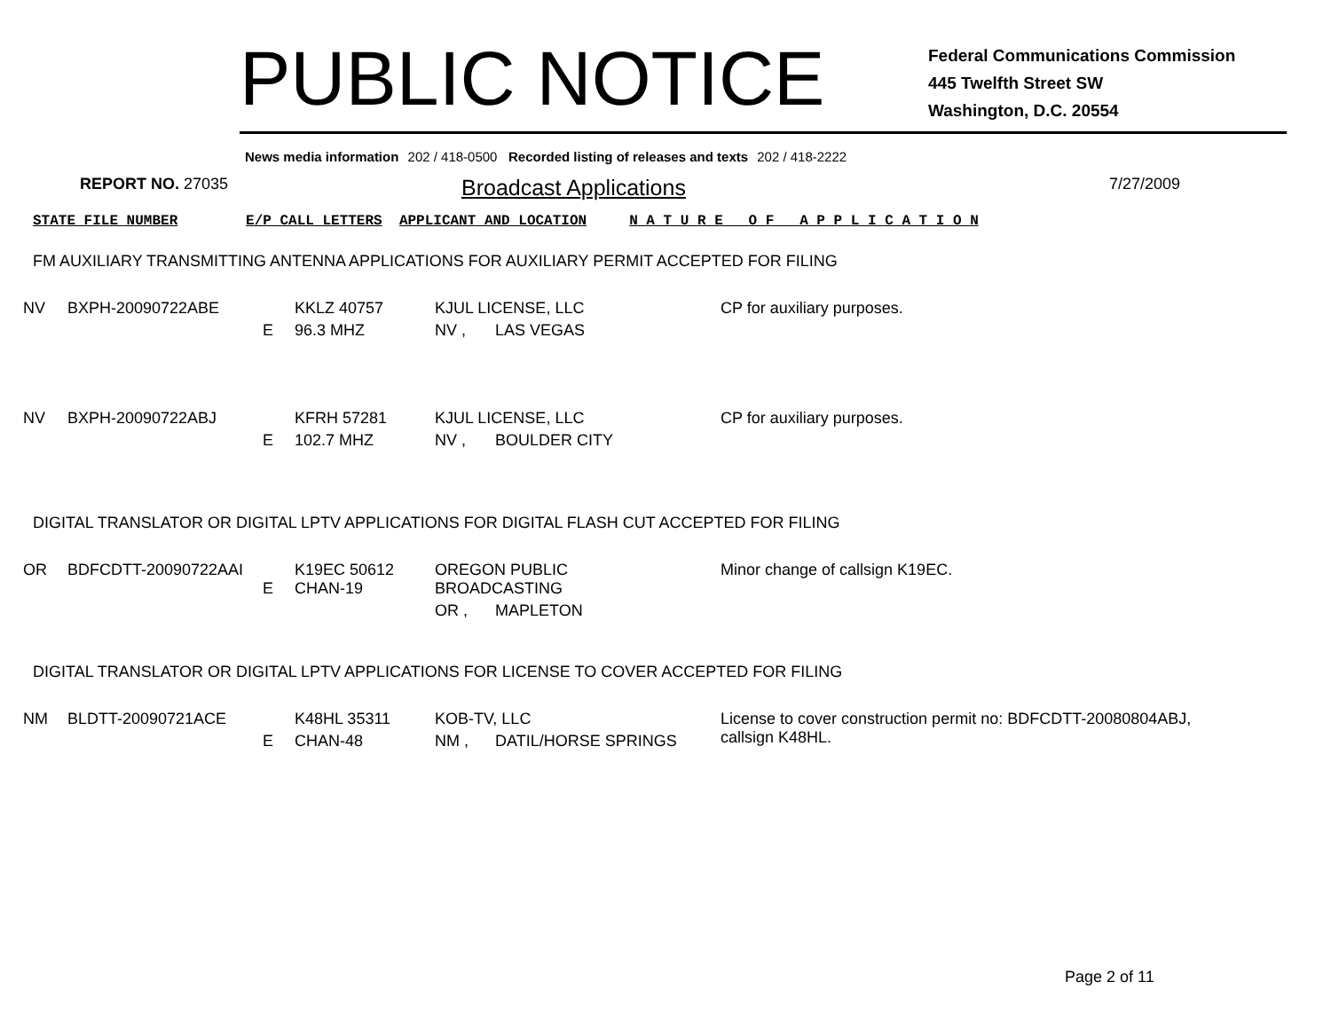PUBLIC NOTICE
Federal Communications Commission
445 Twelfth Street SW
Washington, D.C. 20554
News media information 202 / 418-0500 Recorded listing of releases and texts 202 / 418-2222
REPORT NO. 27035
Broadcast Applications
7/27/2009
STATE FILE NUMBER E/P CALL LETTERS APPLICANT AND LOCATION N A T U R E O F A P P L I C A T I O N
FM AUXILIARY TRANSMITTING ANTENNA APPLICATIONS FOR AUXILIARY PERMIT ACCEPTED FOR FILING
| NV | BXPH-20090722ABE | | KKLZ 40757 | KJUL LICENSE, LLC | | CP for auxiliary purposes. |
| | | E | 96.3 MHZ | NV , | LAS VEGAS | |
| NV | BXPH-20090722ABJ | | KFRH 57281 | KJUL LICENSE, LLC | | CP for auxiliary purposes. |
| | | E | 102.7 MHZ | NV , | BOULDER CITY | |
DIGITAL TRANSLATOR OR DIGITAL LPTV APPLICATIONS FOR DIGITAL FLASH CUT ACCEPTED FOR FILING
| OR | BDFCDTT-20090722AAI | E | K19EC 50612 CHAN-19 | OREGON PUBLIC BROADCASTING | | Minor change of callsign K19EC. |
| | | | | OR , | MAPLETON | |
DIGITAL TRANSLATOR OR DIGITAL LPTV APPLICATIONS FOR LICENSE TO COVER ACCEPTED FOR FILING
| NM | BLDTT-20090721ACE | | K48HL 35311 | KOB-TV, LLC | | License to cover construction permit no: BDFCDTT-20080804ABJ, callsign K48HL. |
| | | E | CHAN-48 | NM , | DATIL/HORSE SPRINGS | |
Page 2 of 11